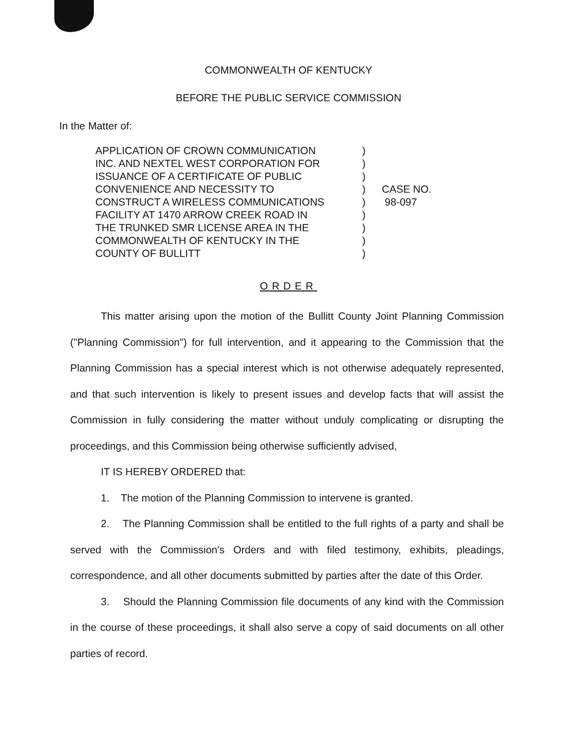COMMONWEALTH OF KENTUCKY
BEFORE THE PUBLIC SERVICE COMMISSION
In the Matter of:
APPLICATION OF CROWN COMMUNICATION
INC. AND NEXTEL WEST CORPORATION FOR
ISSUANCE OF A CERTIFICATE OF PUBLIC
CONVENIENCE AND NECESSITY TO
CONSTRUCT A WIRELESS COMMUNICATIONS
FACILITY AT 1470 ARROW CREEK ROAD IN
THE TRUNKED SMR LICENSE AREA IN THE
COMMONWEALTH OF KENTUCKY IN THE
COUNTY OF BULLITT
)
)
)
)
)
)
)
)
)
CASE NO.
98-097
ORDER
This matter arising upon the motion of the Bullitt County Joint Planning Commission ("Planning Commission") for full intervention, and it appearing to the Commission that the Planning Commission has a special interest which is not otherwise adequately represented, and that such intervention is likely to present issues and develop facts that will assist the Commission in fully considering the matter without unduly complicating or disrupting the proceedings, and this Commission being otherwise sufficiently advised,
IT IS HEREBY ORDERED that:
1. The motion of the Planning Commission to intervene is granted.
2. The Planning Commission shall be entitled to the full rights of a party and shall be served with the Commission's Orders and with filed testimony, exhibits, pleadings, correspondence, and all other documents submitted by parties after the date of this Order.
3. Should the Planning Commission file documents of any kind with the Commission in the course of these proceedings, it shall also serve a copy of said documents on all other parties of record.